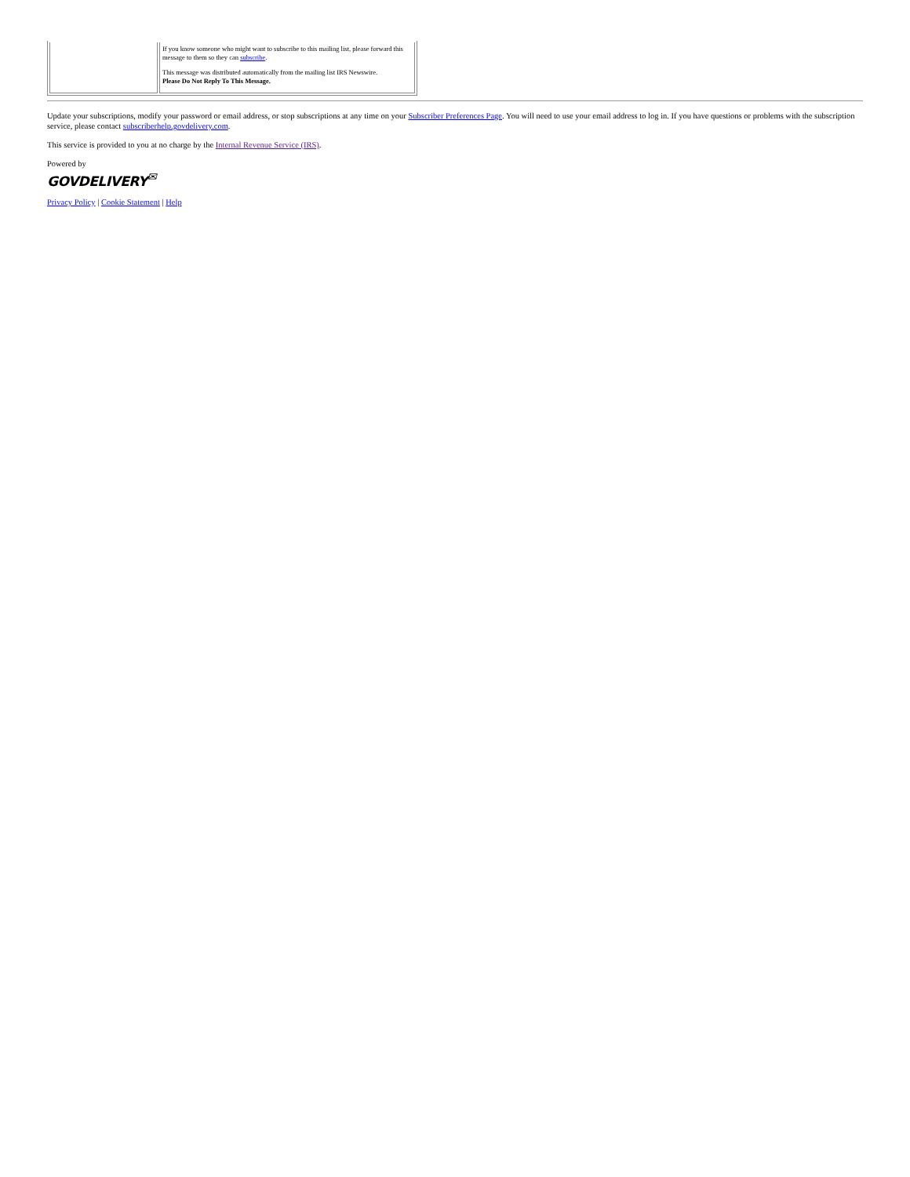If you know someone who might want to subscribe to this mailing list, please forward this message to them so they can subscribe.
This message was distributed automatically from the mailing list IRS Newswire.
Please Do Not Reply To This Message.
Update your subscriptions, modify your password or email address, or stop subscriptions at any time on your Subscriber Preferences Page. You will need to use your email address to log in. If you have questions or problems with the subscription service, please contact subscriberhelp.govdelivery.com.
This service is provided to you at no charge by the Internal Revenue Service (IRS).
Powered by
GOVDELIVERY<sup>✉</sup>
Privacy Policy | Cookie Statement | Help